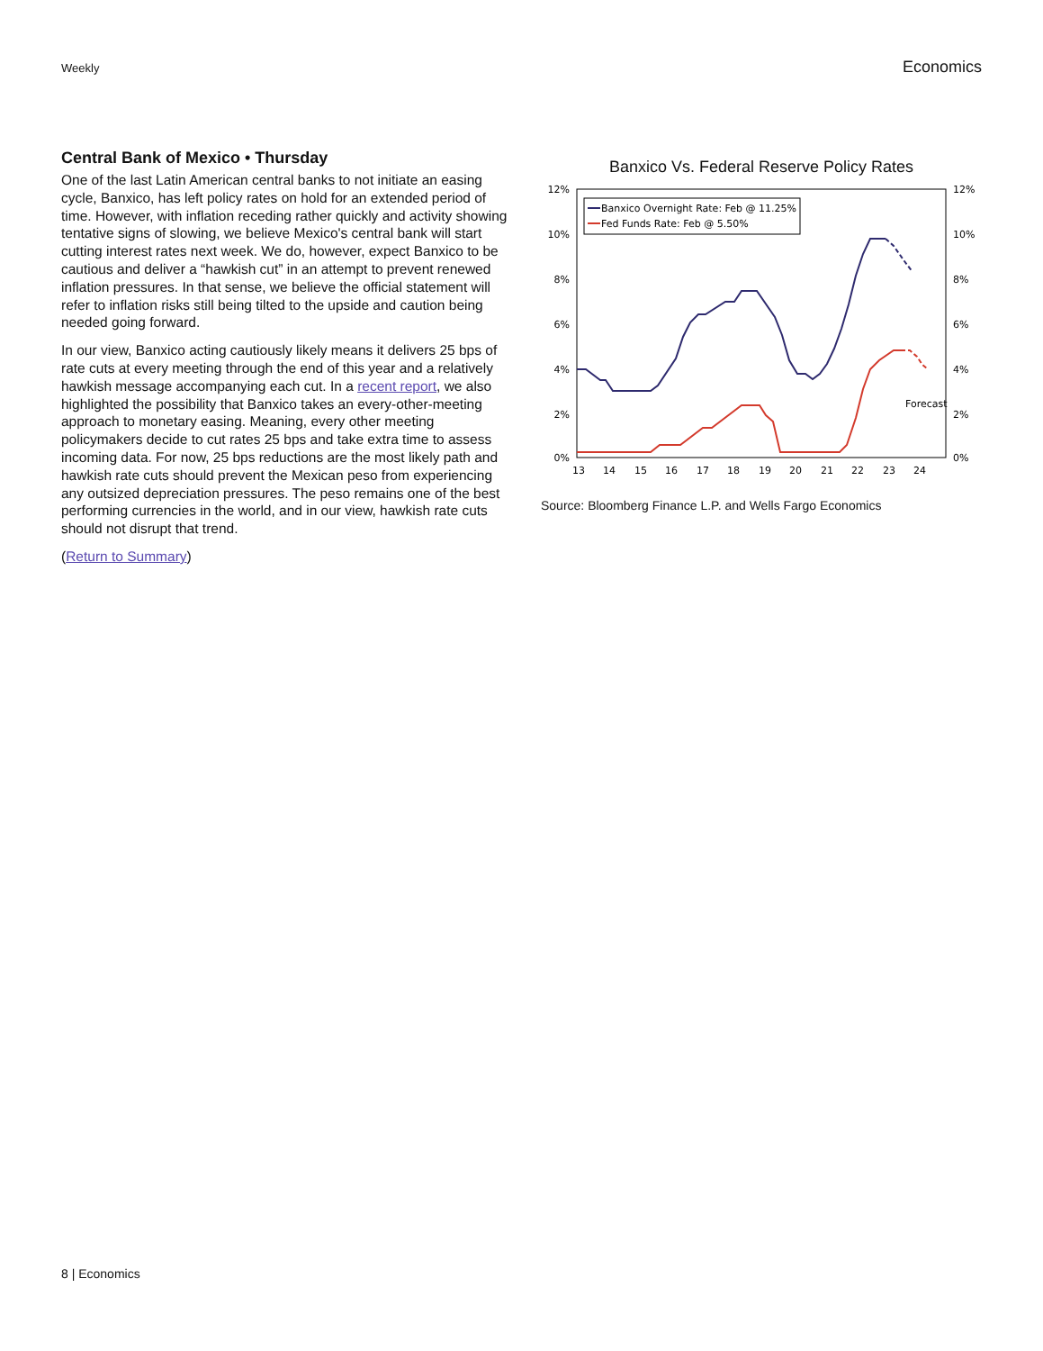Weekly Economics
Central Bank of Mexico • Thursday
One of the last Latin American central banks to not initiate an easing cycle, Banxico, has left policy rates on hold for an extended period of time. However, with inflation receding rather quickly and activity showing tentative signs of slowing, we believe Mexico's central bank will start cutting interest rates next week. We do, however, expect Banxico to be cautious and deliver a “hawkish cut” in an attempt to prevent renewed inflation pressures. In that sense, we believe the official statement will refer to inflation risks still being tilted to the upside and caution being needed going forward.
In our view, Banxico acting cautiously likely means it delivers 25 bps of rate cuts at every meeting through the end of this year and a relatively hawkish message accompanying each cut. In a recent report, we also highlighted the possibility that Banxico takes an every-other-meeting approach to monetary easing. Meaning, every other meeting policymakers decide to cut rates 25 bps and take extra time to assess incoming data. For now, 25 bps reductions are the most likely path and hawkish rate cuts should prevent the Mexican peso from experiencing any outsized depreciation pressures. The peso remains one of the best performing currencies in the world, and in our view, hawkish rate cuts should not disrupt that trend.
(Return to Summary)
Banxico Vs. Federal Reserve Policy Rates
12%
10%
8%
6%
4%
2%
0%
12%
10%
8%
6%
4%
2%
0%
13
14
15
16
17
18
19
20
21
22
23
24
Banxico Overnight Rate: Feb @ 11.25%
Fed Funds Rate: Feb @ 5.50%
Forecast
Source: Bloomberg Finance L.P. and Wells Fargo Economics
8 | Economics